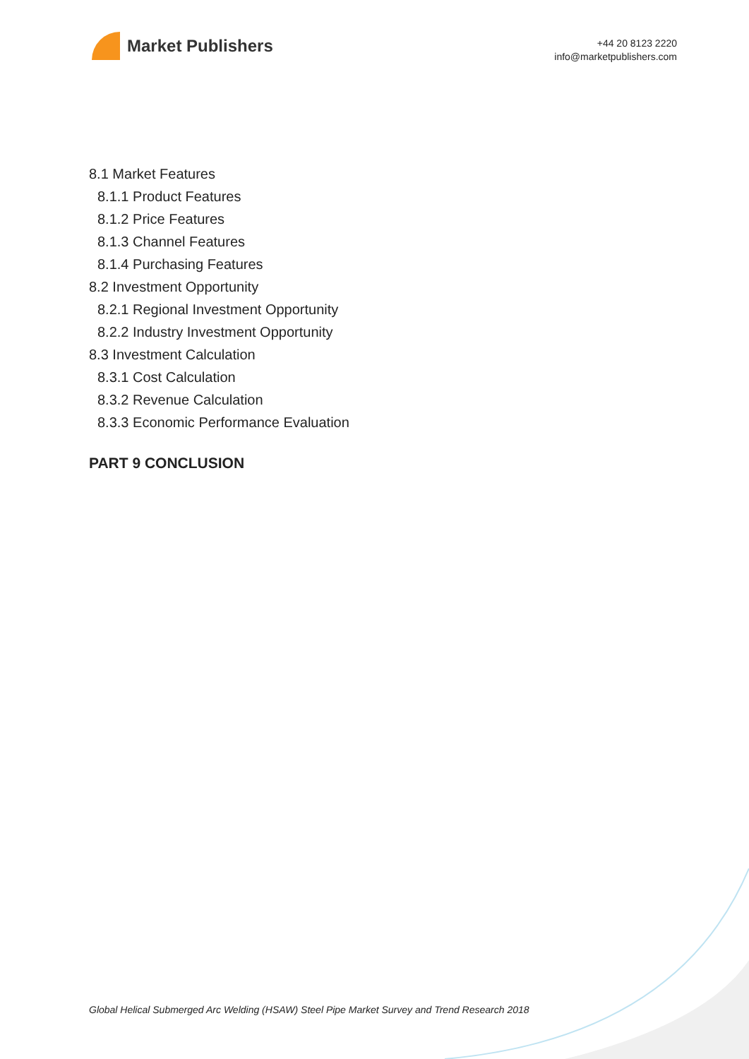Market Publishers
+44 20 8123 2220
info@marketpublishers.com
8.1 Market Features
8.1.1 Product Features
8.1.2 Price Features
8.1.3 Channel Features
8.1.4 Purchasing Features
8.2 Investment Opportunity
8.2.1 Regional Investment Opportunity
8.2.2 Industry Investment Opportunity
8.3 Investment Calculation
8.3.1 Cost Calculation
8.3.2 Revenue Calculation
8.3.3 Economic Performance Evaluation
PART 9 CONCLUSION
Global Helical Submerged Arc Welding (HSAW) Steel Pipe Market Survey and Trend Research 2018